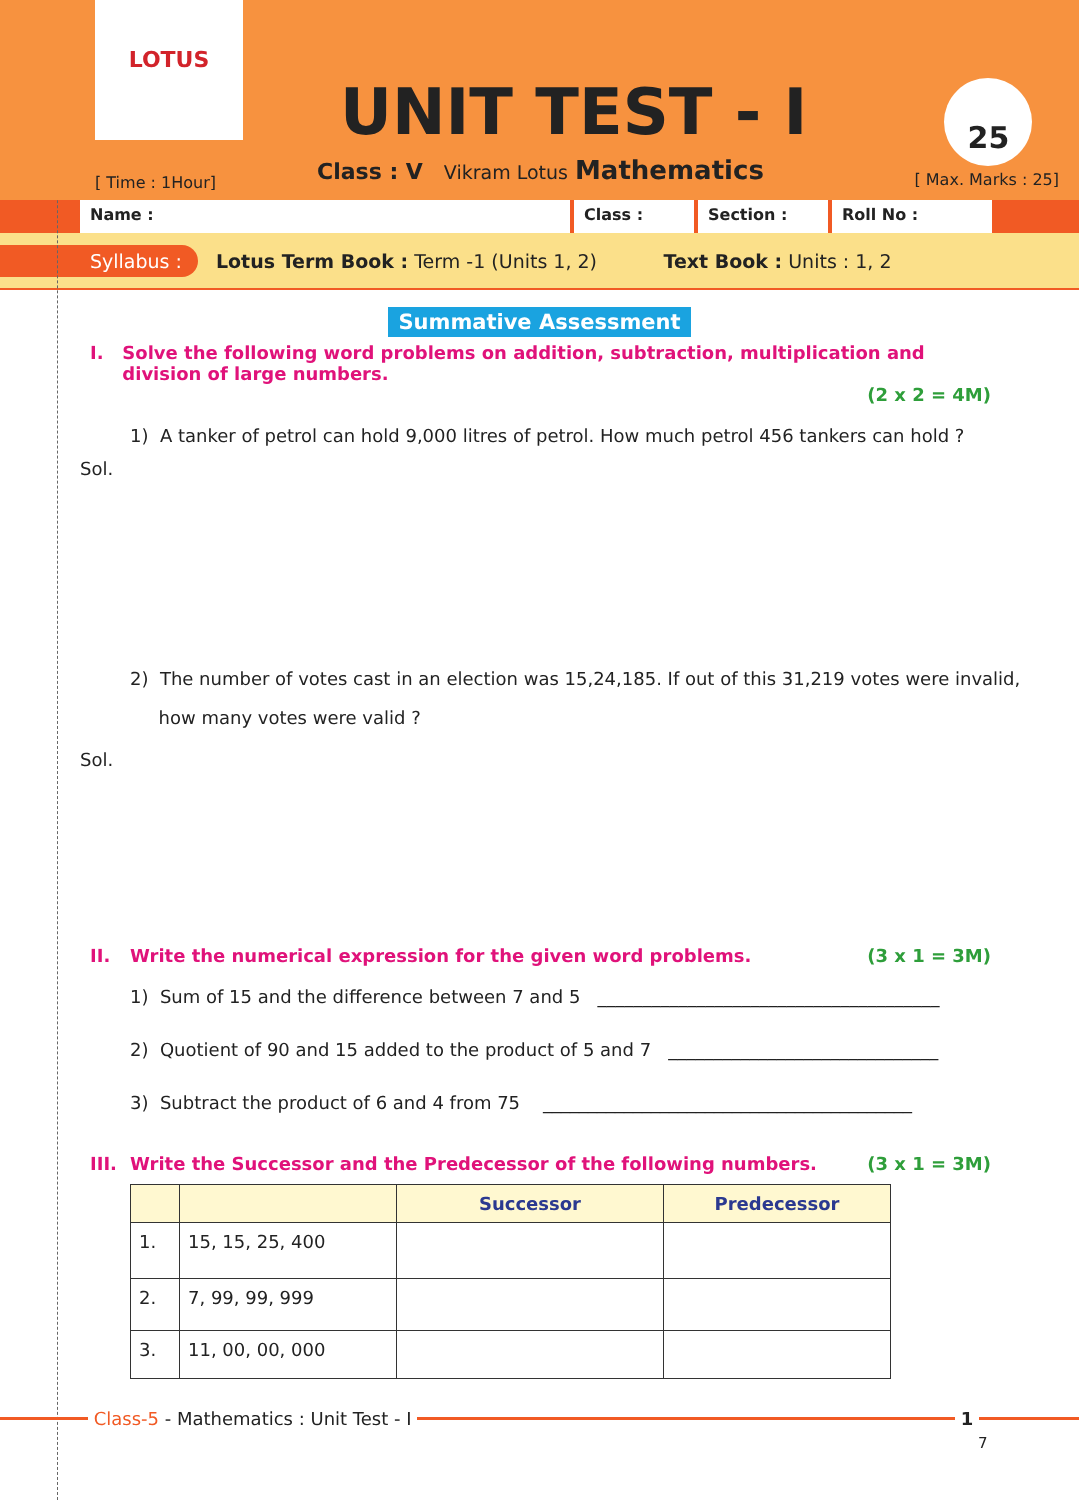LOTUS
UNIT TEST - I
Class : V Vikram Lotus Mathematics
[ Time : 1Hour]
25
[ Max. Marks : 25]
Name : Class : Section : Roll No :
Syllabus : Lotus Term Book : Term -1 (Units 1, 2) Text Book : Units : 1, 2
Summative Assessment
I. Solve the following word problems on addition, subtraction, multiplication and division of large numbers.
(2 x 2 = 4M)
1) A tanker of petrol can hold 9,000 litres of petrol. How much petrol 456 tankers can hold ?
Sol.
2) The number of votes cast in an election was 15,24,185. If out of this 31,219 votes were invalid,
how many votes were valid ?
Sol.
II. Write the numerical expression for the given word problems. (3 x 1 = 3M)
1) Sum of 15 and the difference between 7 and 5 ______________________________________
2) Quotient of 90 and 15 added to the product of 5 and 7 ______________________________
3) Subtract the product of 6 and 4 from 75 _________________________________________
III. Write the Successor and the Predecessor of the following numbers. (3 x 1 = 3M)
| | | Successor | Predecessor |
| --- | --- | --- | --- |
| 1. | 15, 15, 25, 400 | | |
| 2. | 7, 99, 99, 999 | | |
| 3. | 11, 00, 00, 000 | | |
Class-5 - Mathematics : Unit Test - I
1
7